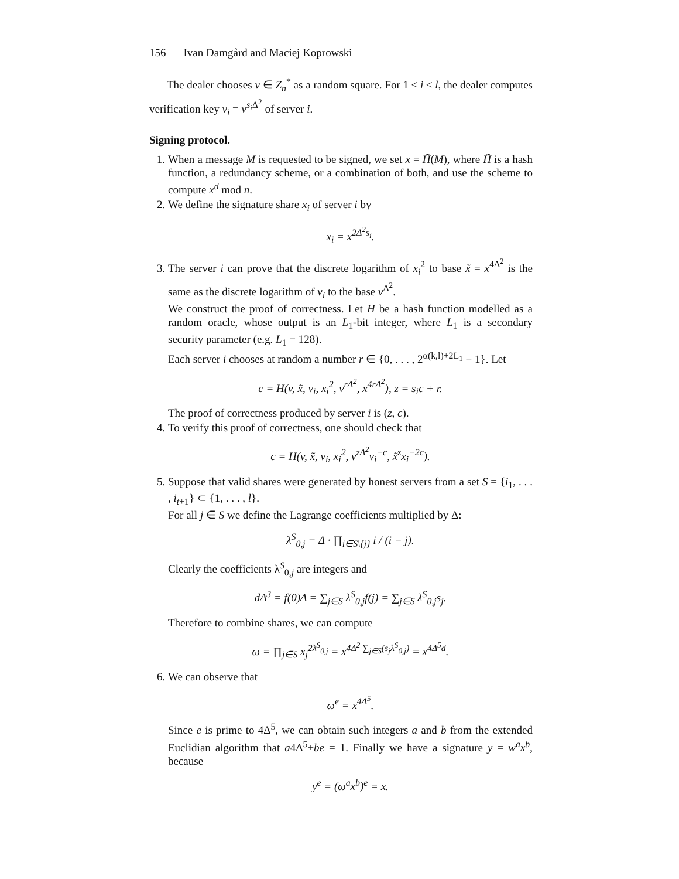156 Ivan Damgård and Maciej Koprowski
The dealer chooses v ∈ Z<sub>n</sub><sup>*</sup> as a random square. For 1 ≤ i ≤ l, the dealer computes verification key v<sub>i</sub> = v<sup>s<sub>i</sub> Δ<sup>2</sup></sup> of server i.
Signing protocol.
1. When a message M is requested to be signed, we set x = H̃(M), where H̃ is a hash function, a redundancy scheme, or a combination of both, and use the scheme to compute x<sup>d</sup> mod n.
2. We define the signature share x<sub>i</sub> of server i by
x<sub>i</sub> = x<sup>2Δ<sup>2</sup>s<sub>i</sub></sup>.
3. The server i can prove that the discrete logarithm of x<sub>i</sub><sup>2</sup> to base x̃ = x<sup>4Δ<sup>2</sup></sup> is the same as the discrete logarithm of v<sub>i</sub> to the base v<sup>Δ<sup>2</sup></sup>.
We construct the proof of correctness. Let H be a hash function modelled as a random oracle, whose output is an L<sub>1</sub>-bit integer, where L<sub>1</sub> is a secondary security parameter (e.g. L<sub>1</sub> = 128).
Each server i chooses at random a number r ∈ {0, . . . , 2<sup>α(k,l)+2L<sub>1</sub></sup> − 1}. Let
c = H(v, x̃, v<sub>i</sub>, x<sub>i</sub><sup>2</sup>, v<sup>rΔ<sup>2</sup></sup>, x<sup>4rΔ<sup>2</sup></sup>), z = s<sub>i</sub>c + r.
The proof of correctness produced by server i is (z, c).
4. To verify this proof of correctness, one should check that
c = H(v, x̃, v<sub>i</sub>, x<sub>i</sub><sup>2</sup>, v<sup>zΔ<sup>2</sup></sup>v<sub>i</sub><sup>−c</sup>, x̃<sup>z</sup>x<sub>i</sub><sup>−2c</sup>).
5. Suppose that valid shares were generated by honest servers from a set S = {i<sub>1</sub>, . . . , i<sub>t+1</sub>} ⊂ {1, . . . , l}.
For all j ∈ S we define the Lagrange coefficients multiplied by Δ:
λ<sup>S</sup><sub>0,j</sub> = Δ · ∏<sub>i∈S\{j}</sub> i / (i − j).
Clearly the coefficients λ<sup>S</sup><sub>0,j</sub> are integers and
dΔ<sup>3</sup> = f(0)Δ = ∑<sub>j∈S</sub> λ<sup>S</sup><sub>0,j</sub>f(j) = ∑<sub>j∈S</sub> λ<sup>S</sup><sub>0,j</sub>s<sub>j</sub>.
Therefore to combine shares, we can compute
ω = ∏<sub>j∈S</sub> x<sub>j</sub><sup>2λ<sup>S</sup><sub>0,j</sub></sup> = x<sup>4Δ<sup>2</sup> ∑<sub>j∈S</sub>(s<sub>j</sub>λ<sup>S</sup><sub>0,j</sub>)</sup> = x<sup>4Δ<sup>5</sup>d</sup>.
6. We can observe that
ω<sup>e</sup> = x<sup>4Δ<sup>5</sup></sup>.
Since e is prime to 4Δ<sup>5</sup>, we can obtain such integers a and b from the extended Euclidian algorithm that a4Δ<sup>5</sup>+be = 1. Finally we have a signature y = w<sup>a</sup>x<sup>b</sup>, because
y<sup>e</sup> = (ω<sup>a</sup>x<sup>b</sup>)<sup>e</sup> = x.